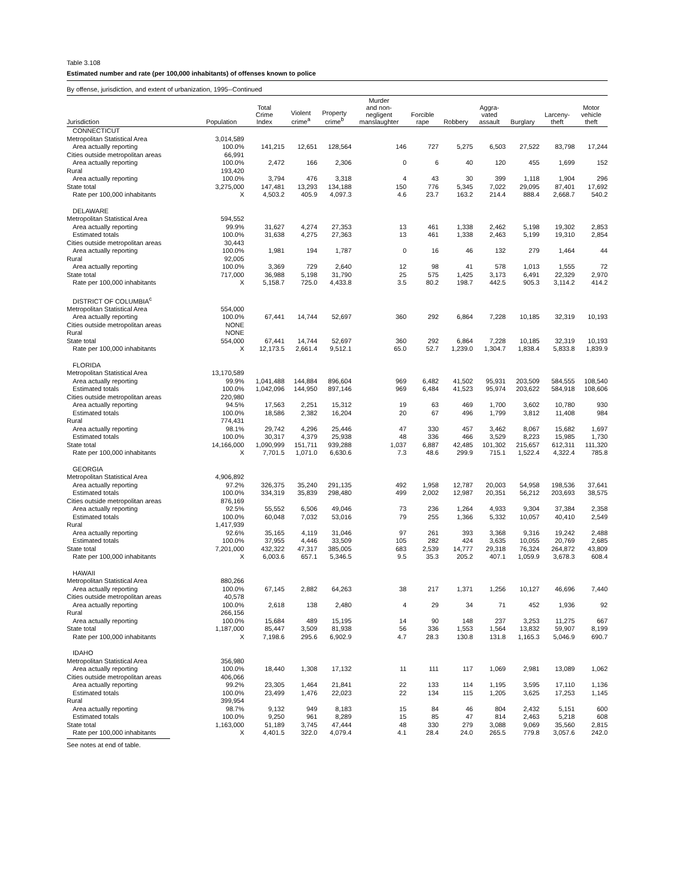Table 3.108
Estimated number and rate (per 100,000 inhabitants) of offenses known to police
By offense, jurisdiction, and extent of urbanization, 1995--Continued
| Jurisdiction | Population | Total Crime Index | Violent crime<sup>a</sup> | Property crime<sup>b</sup> | Murder and non- negligent manslaughter | Forcible rape | Robbery | Aggra- vated assault | Burglary | Larceny- theft | Motor vehicle theft |
| --- | --- | --- | --- | --- | --- | --- | --- | --- | --- | --- | --- |
| CONNECTICUT | | | | | | | | | | | |
| Metropolitan Statistical Area | 3,014,589 | | | | | | | | | | |
| Area actually reporting | 100.0% | 141,215 | 12,651 | 128,564 | 146 | 727 | 5,275 | 6,503 | 27,522 | 83,798 | 17,244 |
| Cities outside metropolitan areas | 66,991 | | | | | | | | | | |
| Area actually reporting | 100.0% | 2,472 | 166 | 2,306 | 0 | 6 | 40 | 120 | 455 | 1,699 | 152 |
| Rural | 193,420 | | | | | | | | | | |
| Area actually reporting | 100.0% | 3,794 | 476 | 3,318 | 4 | 43 | 30 | 399 | 1,118 | 1,904 | 296 |
| State total | 3,275,000 | 147,481 | 13,293 | 134,188 | 150 | 776 | 5,345 | 7,022 | 29,095 | 87,401 | 17,692 |
| Rate per 100,000 inhabitants | X | 4,503.2 | 405.9 | 4,097.3 | 4.6 | 23.7 | 163.2 | 214.4 | 888.4 | 2,668.7 | 540.2 |
| DELAWARE | | | | | | | | | | | |
| Metropolitan Statistical Area | 594,552 | | | | | | | | | | |
| Area actually reporting | 99.9% | 31,627 | 4,274 | 27,353 | 13 | 461 | 1,338 | 2,462 | 5,198 | 19,302 | 2,853 |
| Estimated totals | 100.0% | 31,638 | 4,275 | 27,363 | 13 | 461 | 1,338 | 2,463 | 5,199 | 19,310 | 2,854 |
| Cities outside metropolitan areas | 30,443 | | | | | | | | | | |
| Area actually reporting | 100.0% | 1,981 | 194 | 1,787 | 0 | 16 | 46 | 132 | 279 | 1,464 | 44 |
| Rural | 92,005 | | | | | | | | | | |
| Area actually reporting | 100.0% | 3,369 | 729 | 2,640 | 12 | 98 | 41 | 578 | 1,013 | 1,555 | 72 |
| State total | 717,000 | 36,988 | 5,198 | 31,790 | 25 | 575 | 1,425 | 3,173 | 6,491 | 22,329 | 2,970 |
| Rate per 100,000 inhabitants | X | 5,158.7 | 725.0 | 4,433.8 | 3.5 | 80.2 | 198.7 | 442.5 | 905.3 | 3,114.2 | 414.2 |
| DISTRICT OF COLUMBIA<sup>c</sup> | | | | | | | | | | | |
| Metropolitan Statistical Area | 554,000 | | | | | | | | | | |
| Area actually reporting | 100.0% | 67,441 | 14,744 | 52,697 | 360 | 292 | 6,864 | 7,228 | 10,185 | 32,319 | 10,193 |
| Cities outside metropolitan areas | NONE | | | | | | | | | | |
| Rural | NONE | | | | | | | | | | |
| State total | 554,000 | 67,441 | 14,744 | 52,697 | 360 | 292 | 6,864 | 7,228 | 10,185 | 32,319 | 10,193 |
| Rate per 100,000 inhabitants | X | 12,173.5 | 2,661.4 | 9,512.1 | 65.0 | 52.7 | 1,239.0 | 1,304.7 | 1,838.4 | 5,833.8 | 1,839.9 |
| FLORIDA | | | | | | | | | | | |
| Metropolitan Statistical Area | 13,170,589 | | | | | | | | | | |
| Area actually reporting | 99.9% | 1,041,488 | 144,884 | 896,604 | 969 | 6,482 | 41,502 | 95,931 | 203,509 | 584,555 | 108,540 |
| Estimated totals | 100.0% | 1,042,096 | 144,950 | 897,146 | 969 | 6,484 | 41,523 | 95,974 | 203,622 | 584,918 | 108,606 |
| Cities outside metropolitan areas | 220,980 | | | | | | | | | | |
| Area actually reporting | 94.5% | 17,563 | 2,251 | 15,312 | 19 | 63 | 469 | 1,700 | 3,602 | 10,780 | 930 |
| Estimated totals | 100.0% | 18,586 | 2,382 | 16,204 | 20 | 67 | 496 | 1,799 | 3,812 | 11,408 | 984 |
| Rural | 774,431 | | | | | | | | | | |
| Area actually reporting | 98.1% | 29,742 | 4,296 | 25,446 | 47 | 330 | 457 | 3,462 | 8,067 | 15,682 | 1,697 |
| Estimated totals | 100.0% | 30,317 | 4,379 | 25,938 | 48 | 336 | 466 | 3,529 | 8,223 | 15,985 | 1,730 |
| State total | 14,166,000 | 1,090,999 | 151,711 | 939,288 | 1,037 | 6,887 | 42,485 | 101,302 | 215,657 | 612,311 | 111,320 |
| Rate per 100,000 inhabitants | X | 7,701.5 | 1,071.0 | 6,630.6 | 7.3 | 48.6 | 299.9 | 715.1 | 1,522.4 | 4,322.4 | 785.8 |
| GEORGIA | | | | | | | | | | | |
| Metropolitan Statistical Area | 4,906,892 | | | | | | | | | | |
| Area actually reporting | 97.2% | 326,375 | 35,240 | 291,135 | 492 | 1,958 | 12,787 | 20,003 | 54,958 | 198,536 | 37,641 |
| Estimated totals | 100.0% | 334,319 | 35,839 | 298,480 | 499 | 2,002 | 12,987 | 20,351 | 56,212 | 203,693 | 38,575 |
| Cities outside metropolitan areas | 876,169 | | | | | | | | | | |
| Area actually reporting | 92.5% | 55,552 | 6,506 | 49,046 | 73 | 236 | 1,264 | 4,933 | 9,304 | 37,384 | 2,358 |
| Estimated totals | 100.0% | 60,048 | 7,032 | 53,016 | 79 | 255 | 1,366 | 5,332 | 10,057 | 40,410 | 2,549 |
| Rural | 1,417,939 | | | | | | | | | | |
| Area actually reporting | 92.6% | 35,165 | 4,119 | 31,046 | 97 | 261 | 393 | 3,368 | 9,316 | 19,242 | 2,488 |
| Estimated totals | 100.0% | 37,955 | 4,446 | 33,509 | 105 | 282 | 424 | 3,635 | 10,055 | 20,769 | 2,685 |
| State total | 7,201,000 | 432,322 | 47,317 | 385,005 | 683 | 2,539 | 14,777 | 29,318 | 76,324 | 264,872 | 43,809 |
| Rate per 100,000 inhabitants | X | 6,003.6 | 657.1 | 5,346.5 | 9.5 | 35.3 | 205.2 | 407.1 | 1,059.9 | 3,678.3 | 608.4 |
| HAWAII | | | | | | | | | | | |
| Metropolitan Statistical Area | 880,266 | | | | | | | | | | |
| Area actually reporting | 100.0% | 67,145 | 2,882 | 64,263 | 38 | 217 | 1,371 | 1,256 | 10,127 | 46,696 | 7,440 |
| Cities outside metropolitan areas | 40,578 | | | | | | | | | | |
| Area actually reporting | 100.0% | 2,618 | 138 | 2,480 | 4 | 29 | 34 | 71 | 452 | 1,936 | 92 |
| Rural | 266,156 | | | | | | | | | | |
| Area actually reporting | 100.0% | 15,684 | 489 | 15,195 | 14 | 90 | 148 | 237 | 3,253 | 11,275 | 667 |
| State total | 1,187,000 | 85,447 | 3,509 | 81,938 | 56 | 336 | 1,553 | 1,564 | 13,832 | 59,907 | 8,199 |
| Rate per 100,000 inhabitants | X | 7,198.6 | 295.6 | 6,902.9 | 4.7 | 28.3 | 130.8 | 131.8 | 1,165.3 | 5,046.9 | 690.7 |
| IDAHO | | | | | | | | | | | |
| Metropolitan Statistical Area | 356,980 | | | | | | | | | | |
| Area actually reporting | 100.0% | 18,440 | 1,308 | 17,132 | 11 | 111 | 117 | 1,069 | 2,981 | 13,089 | 1,062 |
| Cities outside metropolitan areas | 406,066 | | | | | | | | | | |
| Area actually reporting | 99.2% | 23,305 | 1,464 | 21,841 | 22 | 133 | 114 | 1,195 | 3,595 | 17,110 | 1,136 |
| Estimated totals | 100.0% | 23,499 | 1,476 | 22,023 | 22 | 134 | 115 | 1,205 | 3,625 | 17,253 | 1,145 |
| Rural | 399,954 | | | | | | | | | | |
| Area actually reporting | 98.7% | 9,132 | 949 | 8,183 | 15 | 84 | 46 | 804 | 2,432 | 5,151 | 600 |
| Estimated totals | 100.0% | 9,250 | 961 | 8,289 | 15 | 85 | 47 | 814 | 2,463 | 5,218 | 608 |
| State total | 1,163,000 | 51,189 | 3,745 | 47,444 | 48 | 330 | 279 | 3,088 | 9,069 | 35,560 | 2,815 |
| Rate per 100,000 inhabitants | X | 4,401.5 | 322.0 | 4,079.4 | 4.1 | 28.4 | 24.0 | 265.5 | 779.8 | 3,057.6 | 242.0 |
See notes at end of table.